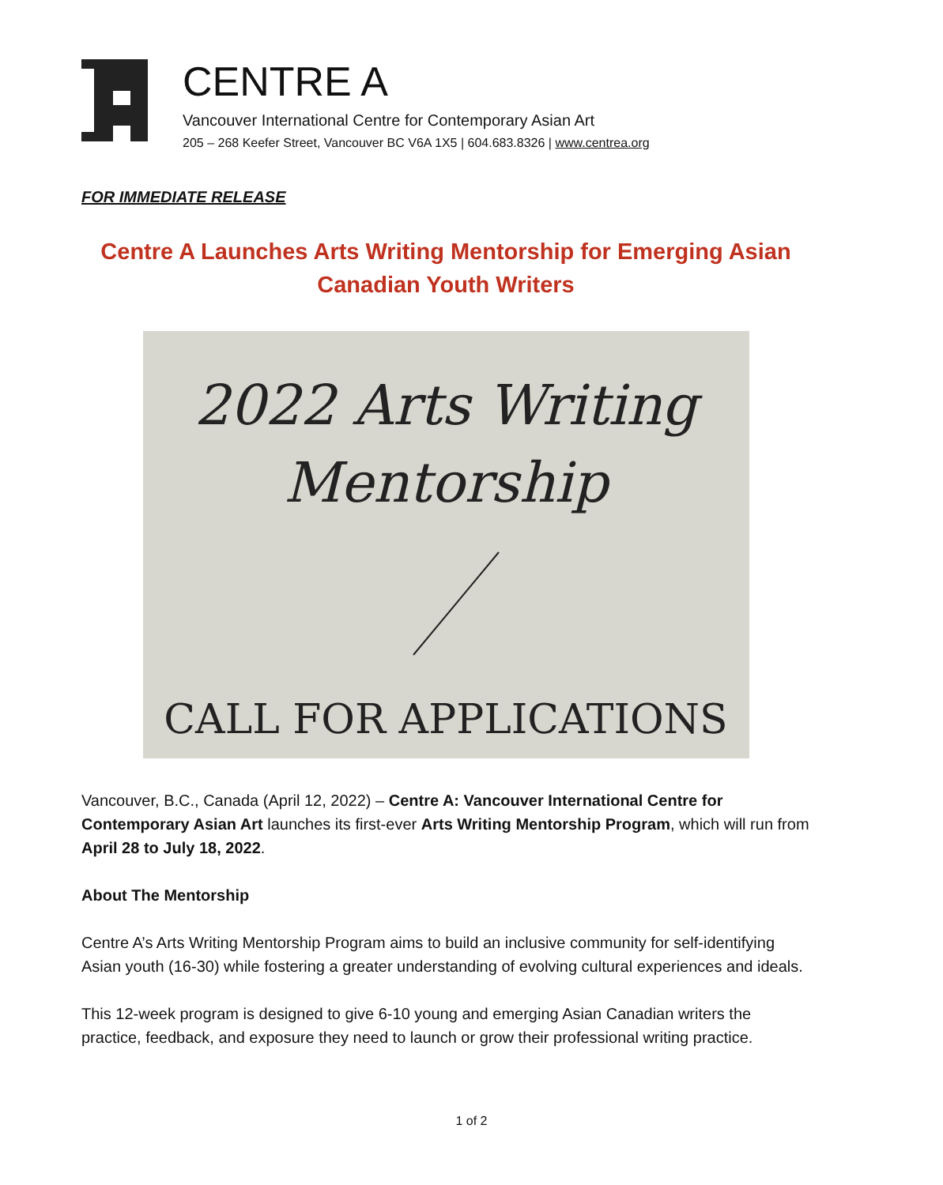CENTRE A
Vancouver International Centre for Contemporary Asian Art
205 – 268 Keefer Street, Vancouver BC V6A 1X5 | 604.683.8326 | www.centrea.org
FOR IMMEDIATE RELEASE
Centre A Launches Arts Writing Mentorship for Emerging Asian Canadian Youth Writers
2022 Arts Writing
Mentorship
CALL FOR APPLICATIONS
Vancouver, B.C., Canada (April 12, 2022) – Centre A: Vancouver International Centre for Contemporary Asian Art launches its first-ever Arts Writing Mentorship Program, which will run from April 28 to July 18, 2022.
About The Mentorship
Centre A’s Arts Writing Mentorship Program aims to build an inclusive community for self-identifying Asian youth (16-30) while fostering a greater understanding of evolving cultural experiences and ideals.
This 12-week program is designed to give 6-10 young and emerging Asian Canadian writers the practice, feedback, and exposure they need to launch or grow their professional writing practice.
1 of 2